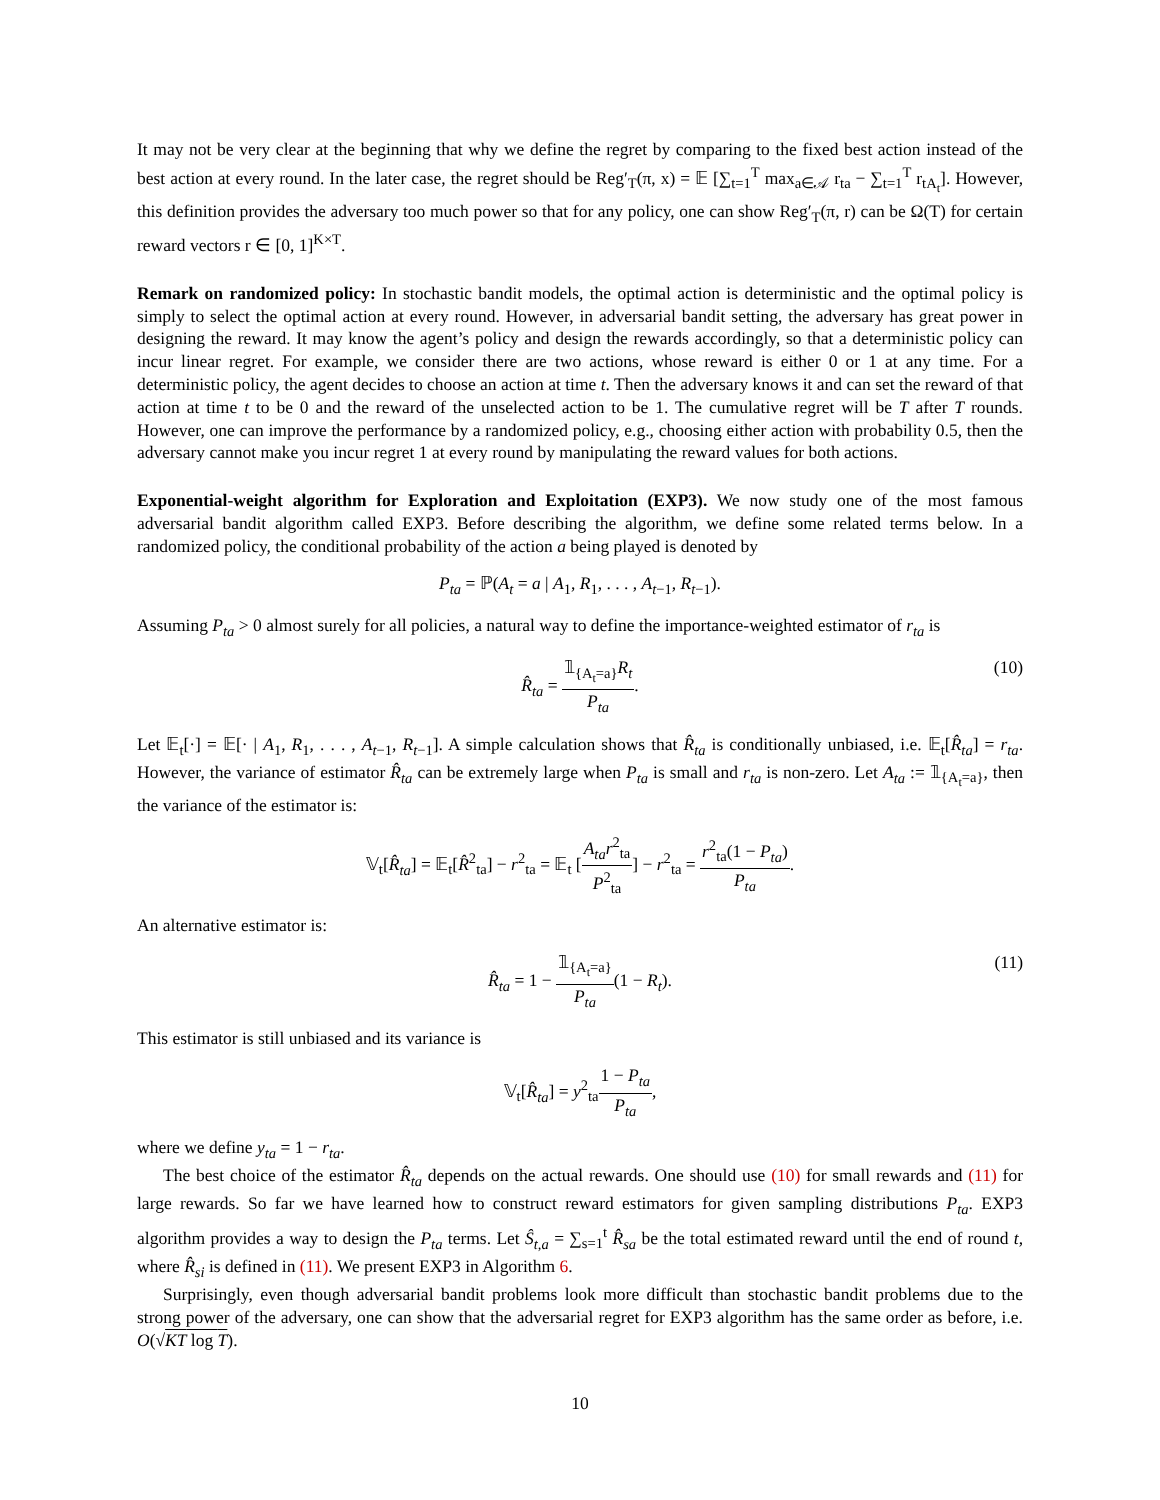It may not be very clear at the beginning that why we define the regret by comparing to the fixed best action instead of the best action at every round. In the later case, the regret should be Reg′<sub>T</sub>(π, x) = 𝔼 [∑<sub>t=1</sub><sup>T</sup> max<sub>a∈𝒜</sub> r<sub>ta</sub> − ∑<sub>t=1</sub><sup>T</sup> r<sub>tA<sub>t</sub></sub>]. However, this definition provides the adversary too much power so that for any policy, one can show Reg′<sub>T</sub>(π, r) can be Ω(T) for certain reward vectors r ∈ [0, 1]<sup>K×T</sup>.
Remark on randomized policy: In stochastic bandit models, the optimal action is deterministic and the optimal policy is simply to select the optimal action at every round. However, in adversarial bandit setting, the adversary has great power in designing the reward. It may know the agent’s policy and design the rewards accordingly, so that a deterministic policy can incur linear regret. For example, we consider there are two actions, whose reward is either 0 or 1 at any time. For a deterministic policy, the agent decides to choose an action at time t. Then the adversary knows it and can set the reward of that action at time t to be 0 and the reward of the unselected action to be 1. The cumulative regret will be T after T rounds. However, one can improve the performance by a randomized policy, e.g., choosing either action with probability 0.5, then the adversary cannot make you incur regret 1 at every round by manipulating the reward values for both actions.
Exponential-weight algorithm for Exploration and Exploitation (EXP3). We now study one of the most famous adversarial bandit algorithm called EXP3. Before describing the algorithm, we define some related terms below. In a randomized policy, the conditional probability of the action a being played is denoted by
P<sub>ta</sub> = ℙ(A<sub>t</sub> = a | A<sub>1</sub>, R<sub>1</sub>, . . . , A<sub>t−1</sub>, R<sub>t−1</sub>).
Assuming P<sub>ta</sub> > 0 almost surely for all policies, a natural way to define the importance-weighted estimator of r<sub>ta</sub> is
R̂<sub>ta</sub> = 𝟙<sub>{A<sub>t</sub>=a}</sub>R<sub>t</sub> P<sub>ta</sub>.
(10)
Let 𝔼<sub>t</sub>[·] = 𝔼[· | A<sub>1</sub>, R<sub>1</sub>, . . . , A<sub>t−1</sub>, R<sub>t−1</sub>]. A simple calculation shows that R̂<sub>ta</sub> is conditionally unbiased, i.e. 𝔼<sub>t</sub>[R̂<sub>ta</sub>] = r<sub>ta</sub>. However, the variance of estimator R̂<sub>ta</sub> can be extremely large when P<sub>ta</sub> is small and r<sub>ta</sub> is non-zero. Let A<sub>ta</sub> := 𝟙<sub>{A<sub>t</sub>=a}</sub>, then the variance of the estimator is:
𝕍<sub>t</sub>[R̂<sub>ta</sub>] = 𝔼<sub>t</sub>[R̂<sup>2</sup><sub>ta</sub>] − r<sup>2</sup><sub>ta</sub> = 𝔼<sub>t</sub> [A<sub>ta</sub>r<sup>2</sup><sub>ta</sub> P<sup>2</sup><sub>ta</sub>] − r<sup>2</sup><sub>ta</sub> = r<sup>2</sup><sub>ta</sub>(1 − P<sub>ta</sub>) P<sub>ta</sub>.
An alternative estimator is:
R̂<sub>ta</sub> = 1 − 𝟙<sub>{A<sub>t</sub>=a}</sub> P<sub>ta</sub>(1 − R<sub>t</sub>).
(11)
This estimator is still unbiased and its variance is
𝕍<sub>t</sub>[R̂<sub>ta</sub>] = y<sup>2</sup><sub>ta</sub>1 − P<sub>ta</sub> P<sub>ta</sub>,
where we define y<sub>ta</sub> = 1 − r<sub>ta</sub>.
The best choice of the estimator R̂<sub>ta</sub> depends on the actual rewards. One should use (10) for small rewards and (11) for large rewards. So far we have learned how to construct reward estimators for given sampling distributions P<sub>ta</sub>. EXP3 algorithm provides a way to design the P<sub>ta</sub> terms. Let Ŝ<sub>t,a</sub> = ∑<sub>s=1</sub><sup>t</sup> R̂<sub>sa</sub> be the total estimated reward until the end of round t, where R̂<sub>si</sub> is defined in (11). We present EXP3 in Algorithm 6.
Surprisingly, even though adversarial bandit problems look more difficult than stochastic bandit problems due to the strong power of the adversary, one can show that the adversarial regret for EXP3 algorithm has the same order as before, i.e. O(√KT log T).
10